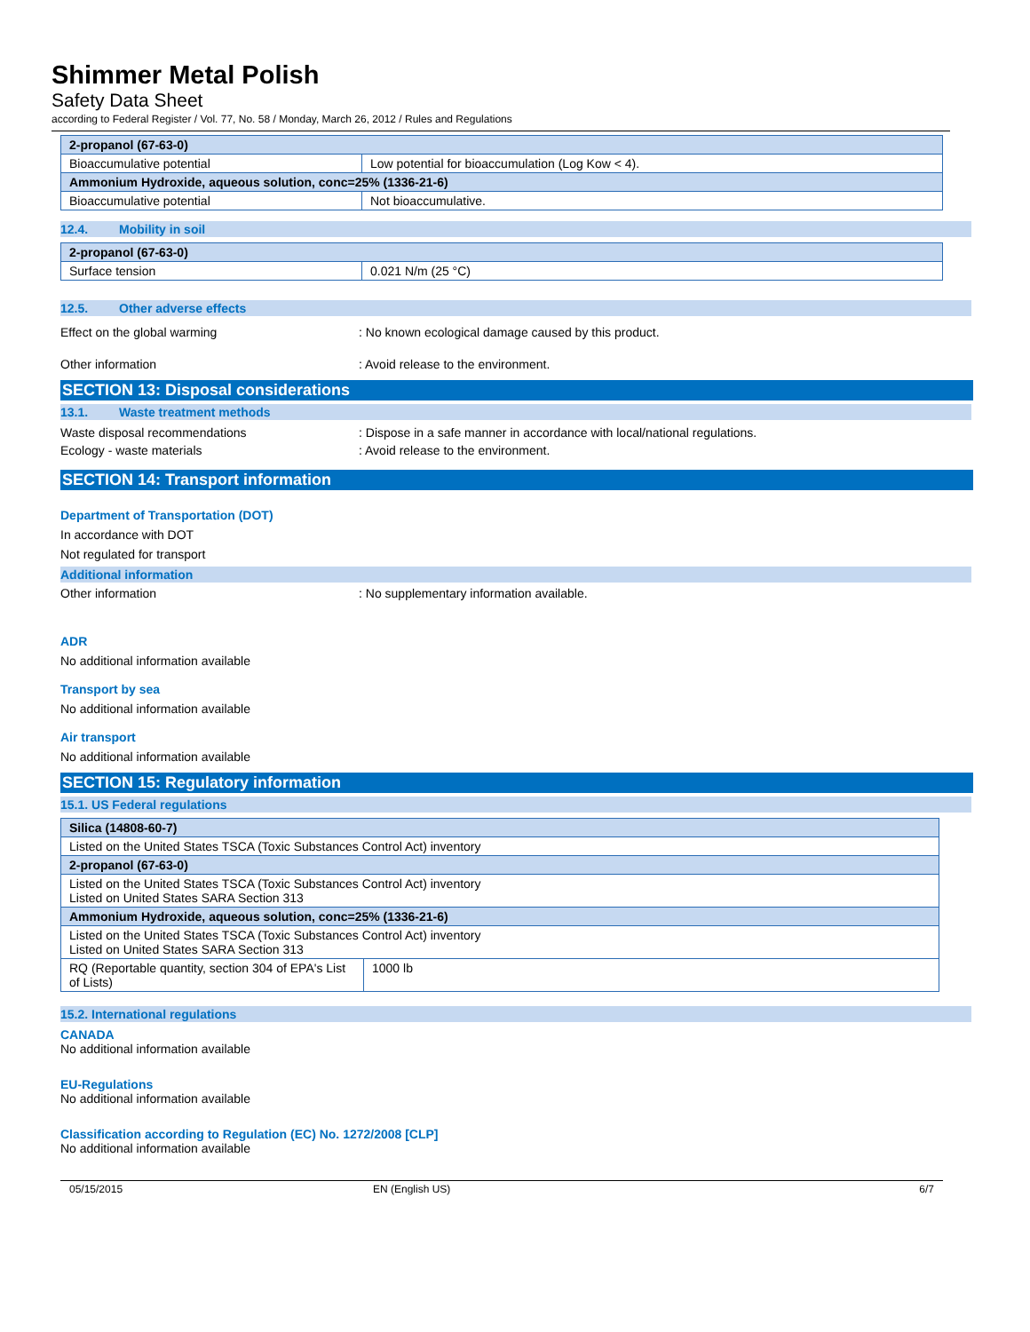Shimmer Metal Polish
Safety Data Sheet
according to Federal Register / Vol. 77, No. 58 / Monday, March 26, 2012 / Rules and Regulations
| 2-propanol (67-63-0) | |
| --- | --- |
| Bioaccumulative potential | Low potential for bioaccumulation (Log Kow < 4). |
| Ammonium Hydroxide, aqueous solution, conc=25% (1336-21-6) | |
| Bioaccumulative potential | Not bioaccumulative. |
12.4. Mobility in soil
| 2-propanol (67-63-0) | |
| --- | --- |
| Surface tension | 0.021 N/m (25 °C) |
12.5. Other adverse effects
Effect on the global warming : No known ecological damage caused by this product.
Other information : Avoid release to the environment.
SECTION 13: Disposal considerations
13.1. Waste treatment methods
Waste disposal recommendations : Dispose in a safe manner in accordance with local/national regulations.
Ecology - waste materials : Avoid release to the environment.
SECTION 14: Transport information
Department of Transportation (DOT)
In accordance with DOT
Not regulated for transport
Additional information
Other information : No supplementary information available.
ADR
No additional information available
Transport by sea
No additional information available
Air transport
No additional information available
SECTION 15: Regulatory information
15.1. US Federal regulations
| Silica (14808-60-7) | |
| --- | --- |
| Listed on the United States TSCA (Toxic Substances Control Act) inventory | |
| 2-propanol (67-63-0) | |
| Listed on the United States TSCA (Toxic Substances Control Act) inventory Listed on United States SARA Section 313 | |
| Ammonium Hydroxide, aqueous solution, conc=25% (1336-21-6) | |
| Listed on the United States TSCA (Toxic Substances Control Act) inventory Listed on United States SARA Section 313 | |
| RQ (Reportable quantity, section 304 of EPA's List of Lists) | 1000 lb |
15.2. International regulations
CANADA
No additional information available
EU-Regulations
No additional information available
Classification according to Regulation (EC) No. 1272/2008 [CLP]
No additional information available
05/15/2015 EN (English US) 6/7